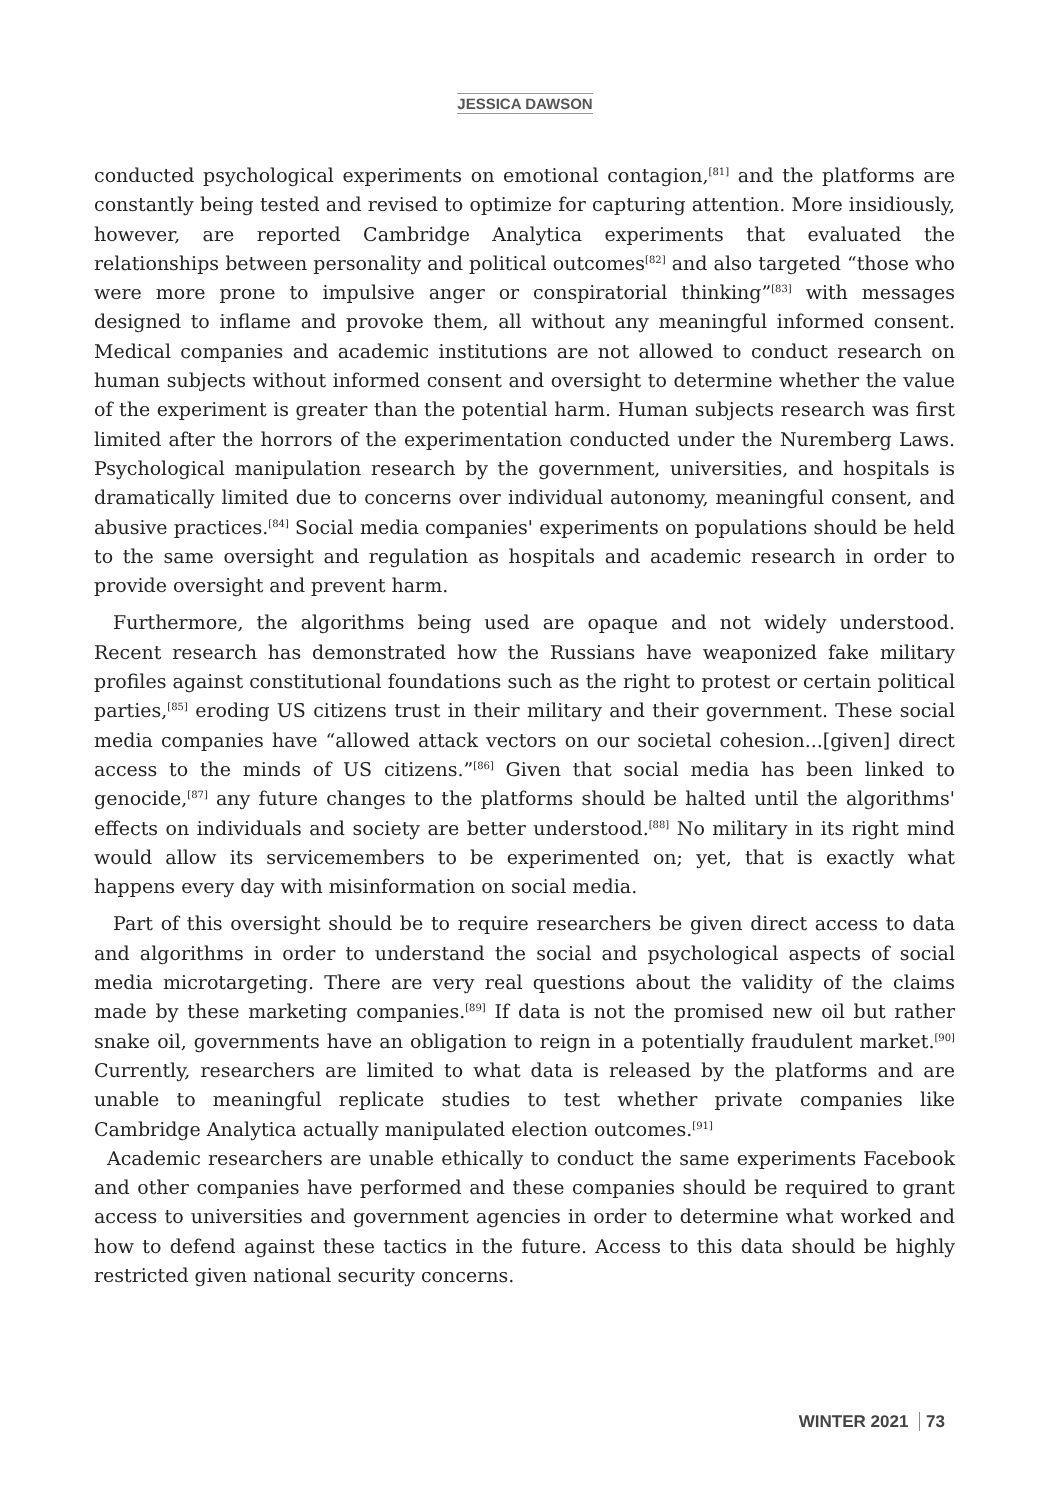JESSICA DAWSON
conducted psychological experiments on emotional contagion,<sup>[81]</sup> and the platforms are constantly being tested and revised to optimize for capturing attention. More insidiously, however, are reported Cambridge Analytica experiments that evaluated the relationships between personality and political outcomes<sup>[82]</sup> and also targeted “those who were more prone to impulsive anger or conspiratorial thinking”<sup>[83]</sup> with messages designed to inflame and provoke them, all without any meaningful informed consent. Medical companies and academic institutions are not allowed to conduct research on human subjects without informed consent and oversight to determine whether the value of the experiment is greater than the potential harm. Human subjects research was first limited after the horrors of the experimentation conducted under the Nuremberg Laws. Psychological manipulation research by the government, universities, and hospitals is dramatically limited due to concerns over individual autonomy, meaningful consent, and abusive practices.<sup>[84]</sup> Social media companies' experiments on populations should be held to the same oversight and regulation as hospitals and academic research in order to provide oversight and prevent harm.
Furthermore, the algorithms being used are opaque and not widely understood. Recent research has demonstrated how the Russians have weaponized fake military profiles against constitutional foundations such as the right to protest or certain political parties,<sup>[85]</sup> eroding US citizens trust in their military and their government. These social media companies have “allowed attack vectors on our societal cohesion...[given] direct access to the minds of US citizens.”<sup>[86]</sup> Given that social media has been linked to genocide,<sup>[87]</sup> any future changes to the platforms should be halted until the algorithms' effects on individuals and society are better understood.<sup>[88]</sup> No military in its right mind would allow its servicemembers to be experimented on; yet, that is exactly what happens every day with misinformation on social media.
Part of this oversight should be to require researchers be given direct access to data and algorithms in order to understand the social and psychological aspects of social media microtargeting. There are very real questions about the validity of the claims made by these marketing companies.<sup>[89]</sup> If data is not the promised new oil but rather snake oil, governments have an obligation to reign in a potentially fraudulent market.<sup>[90]</sup> Currently, researchers are limited to what data is released by the platforms and are unable to meaningful replicate studies to test whether private companies like Cambridge Analytica actually manipulated election outcomes.<sup>[91]</sup>
Academic researchers are unable ethically to conduct the same experiments Facebook and other companies have performed and these companies should be required to grant access to universities and government agencies in order to determine what worked and how to defend against these tactics in the future. Access to this data should be highly restricted given national security concerns.
WINTER 2021 73